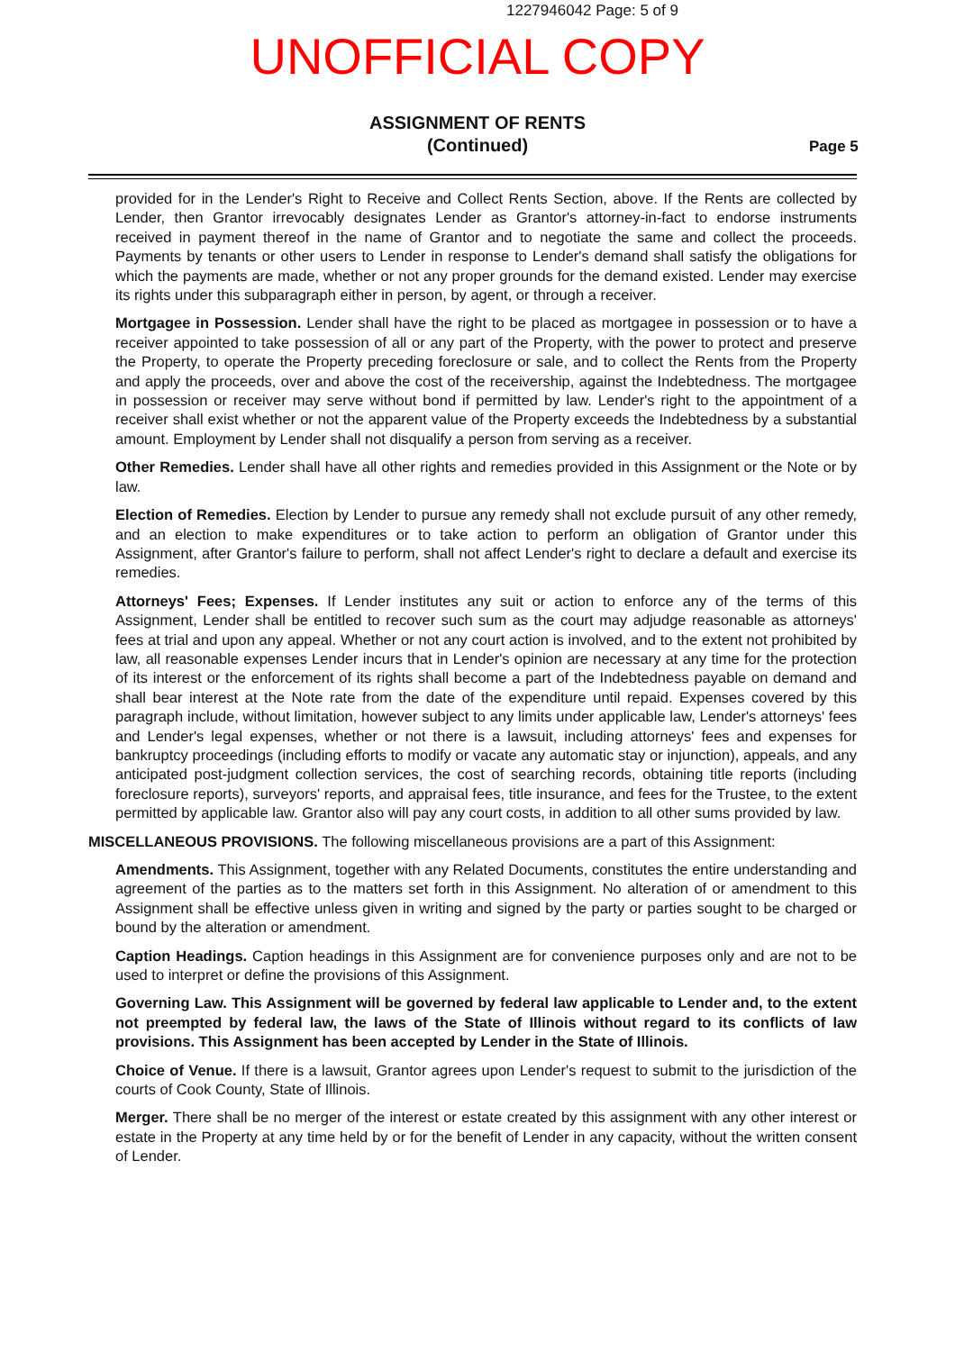1227946042 Page: 5 of 9
UNOFFICIAL COPY
ASSIGNMENT OF RENTS
(Continued)
Page 5
provided for in the Lender's Right to Receive and Collect Rents Section, above. If the Rents are collected by Lender, then Grantor irrevocably designates Lender as Grantor's attorney-in-fact to endorse instruments received in payment thereof in the name of Grantor and to negotiate the same and collect the proceeds. Payments by tenants or other users to Lender in response to Lender's demand shall satisfy the obligations for which the payments are made, whether or not any proper grounds for the demand existed. Lender may exercise its rights under this subparagraph either in person, by agent, or through a receiver.
Mortgagee in Possession. Lender shall have the right to be placed as mortgagee in possession or to have a receiver appointed to take possession of all or any part of the Property, with the power to protect and preserve the Property, to operate the Property preceding foreclosure or sale, and to collect the Rents from the Property and apply the proceeds, over and above the cost of the receivership, against the Indebtedness. The mortgagee in possession or receiver may serve without bond if permitted by law. Lender's right to the appointment of a receiver shall exist whether or not the apparent value of the Property exceeds the Indebtedness by a substantial amount. Employment by Lender shall not disqualify a person from serving as a receiver.
Other Remedies. Lender shall have all other rights and remedies provided in this Assignment or the Note or by law.
Election of Remedies. Election by Lender to pursue any remedy shall not exclude pursuit of any other remedy, and an election to make expenditures or to take action to perform an obligation of Grantor under this Assignment, after Grantor's failure to perform, shall not affect Lender's right to declare a default and exercise its remedies.
Attorneys' Fees; Expenses. If Lender institutes any suit or action to enforce any of the terms of this Assignment, Lender shall be entitled to recover such sum as the court may adjudge reasonable as attorneys' fees at trial and upon any appeal. Whether or not any court action is involved, and to the extent not prohibited by law, all reasonable expenses Lender incurs that in Lender's opinion are necessary at any time for the protection of its interest or the enforcement of its rights shall become a part of the Indebtedness payable on demand and shall bear interest at the Note rate from the date of the expenditure until repaid. Expenses covered by this paragraph include, without limitation, however subject to any limits under applicable law, Lender's attorneys' fees and Lender's legal expenses, whether or not there is a lawsuit, including attorneys' fees and expenses for bankruptcy proceedings (including efforts to modify or vacate any automatic stay or injunction), appeals, and any anticipated post-judgment collection services, the cost of searching records, obtaining title reports (including foreclosure reports), surveyors' reports, and appraisal fees, title insurance, and fees for the Trustee, to the extent permitted by applicable law. Grantor also will pay any court costs, in addition to all other sums provided by law.
MISCELLANEOUS PROVISIONS. The following miscellaneous provisions are a part of this Assignment:
Amendments. This Assignment, together with any Related Documents, constitutes the entire understanding and agreement of the parties as to the matters set forth in this Assignment. No alteration of or amendment to this Assignment shall be effective unless given in writing and signed by the party or parties sought to be charged or bound by the alteration or amendment.
Caption Headings. Caption headings in this Assignment are for convenience purposes only and are not to be used to interpret or define the provisions of this Assignment.
Governing Law. This Assignment will be governed by federal law applicable to Lender and, to the extent not preempted by federal law, the laws of the State of Illinois without regard to its conflicts of law provisions. This Assignment has been accepted by Lender in the State of Illinois.
Choice of Venue. If there is a lawsuit, Grantor agrees upon Lender's request to submit to the jurisdiction of the courts of Cook County, State of Illinois.
Merger. There shall be no merger of the interest or estate created by this assignment with any other interest or estate in the Property at any time held by or for the benefit of Lender in any capacity, without the written consent of Lender.